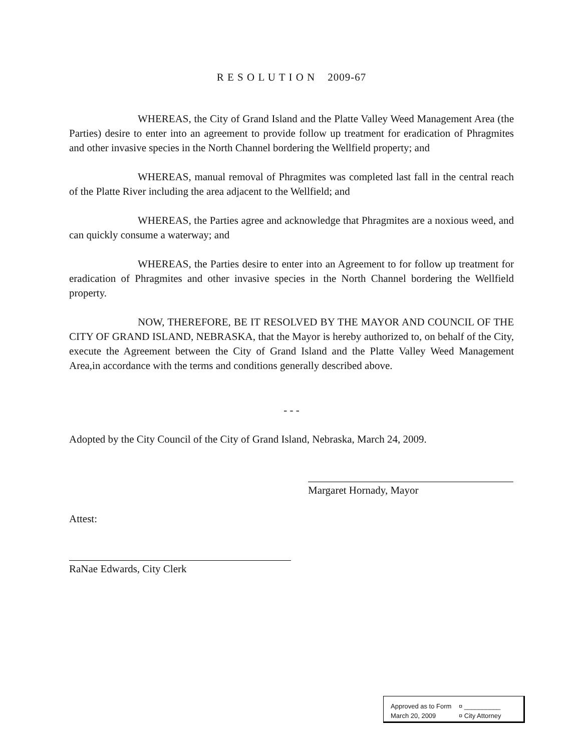R E S O L U T I O N 2009-67
WHEREAS, the City of Grand Island and the Platte Valley Weed Management Area (the Parties) desire to enter into an agreement to provide follow up treatment for eradication of Phragmites and other invasive species in the North Channel bordering the Wellfield property; and
WHEREAS, manual removal of Phragmites was completed last fall in the central reach of the Platte River including the area adjacent to the Wellfield; and
WHEREAS, the Parties agree and acknowledge that Phragmites are a noxious weed, and can quickly consume a waterway; and
WHEREAS, the Parties desire to enter into an Agreement to for follow up treatment for eradication of Phragmites and other invasive species in the North Channel bordering the Wellfield property.
NOW, THEREFORE, BE IT RESOLVED BY THE MAYOR AND COUNCIL OF THE CITY OF GRAND ISLAND, NEBRASKA, that the Mayor is hereby authorized to, on behalf of the City, execute the Agreement between the City of Grand Island and the Platte Valley Weed Management Area,in accordance with the terms and conditions generally described above.
- - -
Adopted by the City Council of the City of Grand Island, Nebraska, March 24, 2009.
Margaret Hornady, Mayor
Attest:
RaNae Edwards, City Clerk
Approved as to Form ¤ __________
March 20, 2009 ¤ City Attorney